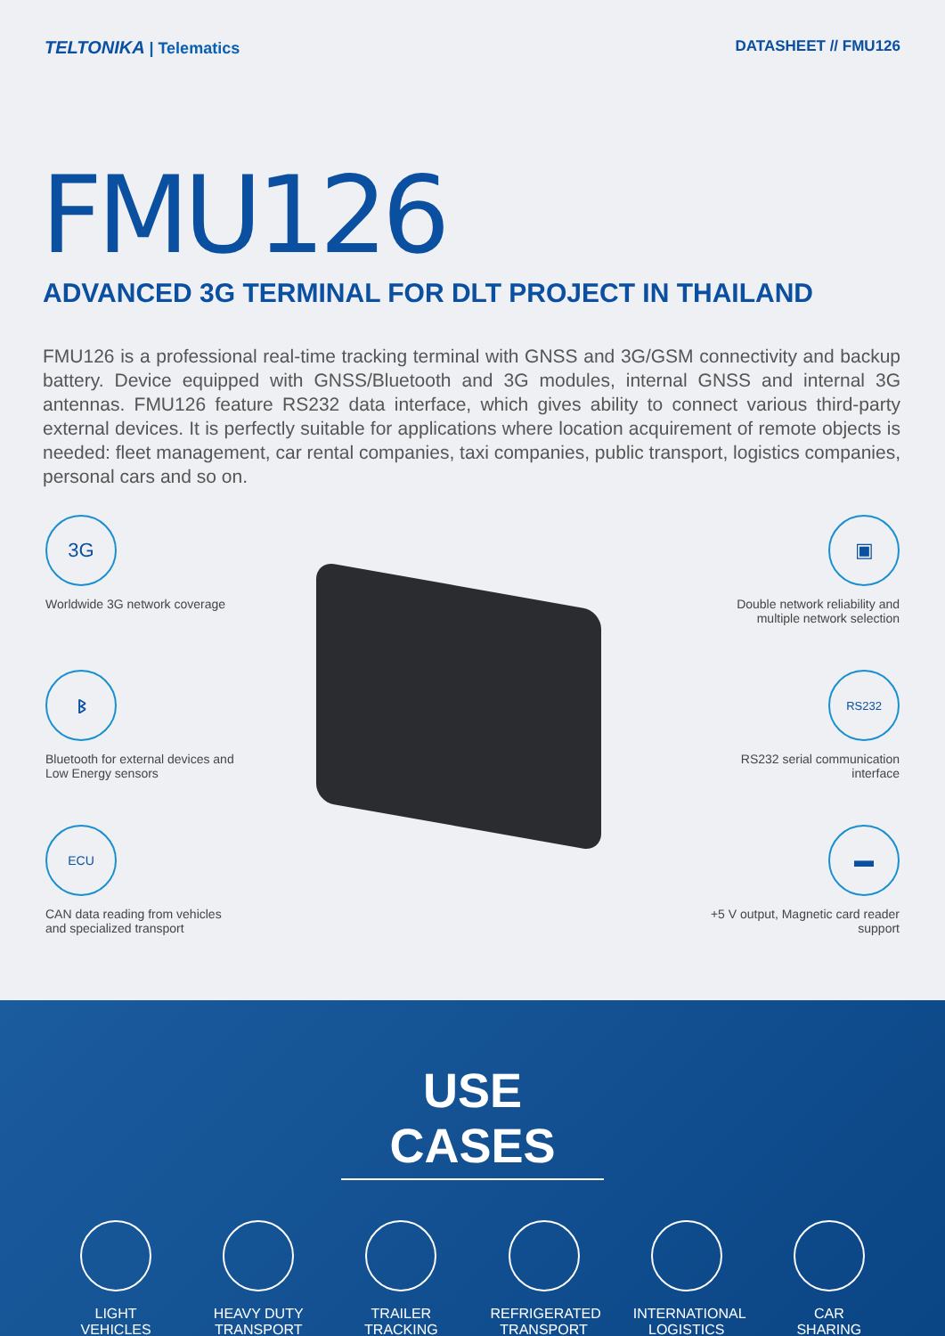TELTONIKA | Telematics DATASHEET // FMU126
FMU126
ADVANCED 3G TERMINAL FOR DLT PROJECT IN THAILAND
FMU126 is a professional real-time tracking terminal with GNSS and 3G/GSM connectivity and backup battery. Device equipped with GNSS/Bluetooth and 3G modules, internal GNSS and internal 3G antennas. FMU126 feature RS232 data interface, which gives ability to connect various third-party external devices. It is perfectly suitable for applications where location acquirement of remote objects is needed: fleet management, car rental companies, taxi companies, public transport, logistics companies, personal cars and so on.
3G
Worldwide 3G network coverage
ᛒ
Bluetooth for external devices and
Low Energy sensors
ECU
CAN data reading from vehicles
and specialized transport
▣
Double network reliability and
multiple network selection
RS232
RS232 serial communication
interface
▬
+5 V output, Magnetic card reader
support
USE CASES
LIGHT
VEHICLES
HEAVY DUTY
TRANSPORT
TRAILER
TRACKING
REFRIGERATED
TRANSPORT
INTERNATIONAL
LOGISTICS
CAR
SHARING